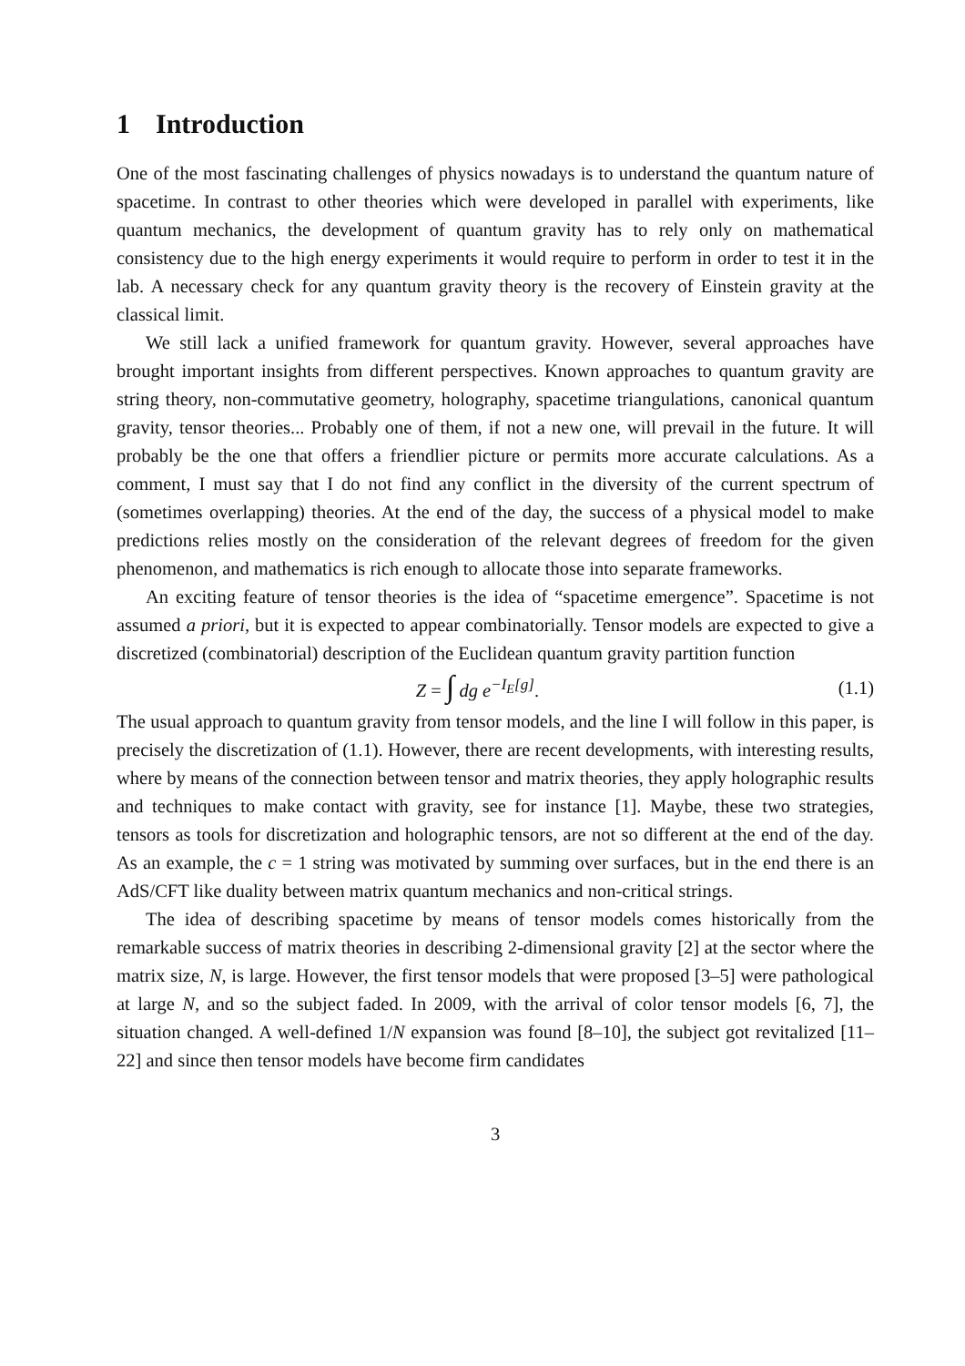1 Introduction
One of the most fascinating challenges of physics nowadays is to understand the quantum nature of spacetime. In contrast to other theories which were developed in parallel with experiments, like quantum mechanics, the development of quantum gravity has to rely only on mathematical consistency due to the high energy experiments it would require to perform in order to test it in the lab. A necessary check for any quantum gravity theory is the recovery of Einstein gravity at the classical limit.
We still lack a unified framework for quantum gravity. However, several approaches have brought important insights from different perspectives. Known approaches to quantum gravity are string theory, non-commutative geometry, holography, spacetime triangulations, canonical quantum gravity, tensor theories... Probably one of them, if not a new one, will prevail in the future. It will probably be the one that offers a friendlier picture or permits more accurate calculations. As a comment, I must say that I do not find any conflict in the diversity of the current spectrum of (sometimes overlapping) theories. At the end of the day, the success of a physical model to make predictions relies mostly on the consideration of the relevant degrees of freedom for the given phenomenon, and mathematics is rich enough to allocate those into separate frameworks.
An exciting feature of tensor theories is the idea of “spacetime emergence”. Spacetime is not assumed a priori, but it is expected to appear combinatorially. Tensor models are expected to give a discretized (combinatorial) description of the Euclidean quantum gravity partition function
Z = ∫ dg e<sup>−I<sub>E</sub>[g]</sup>. (1.1)
The usual approach to quantum gravity from tensor models, and the line I will follow in this paper, is precisely the discretization of (1.1). However, there are recent developments, with interesting results, where by means of the connection between tensor and matrix theories, they apply holographic results and techniques to make contact with gravity, see for instance [1]. Maybe, these two strategies, tensors as tools for discretization and holographic tensors, are not so different at the end of the day. As an example, the c = 1 string was motivated by summing over surfaces, but in the end there is an AdS/CFT like duality between matrix quantum mechanics and non-critical strings.
The idea of describing spacetime by means of tensor models comes historically from the remarkable success of matrix theories in describing 2-dimensional gravity [2] at the sector where the matrix size, N, is large. However, the first tensor models that were proposed [3–5] were pathological at large N, and so the subject faded. In 2009, with the arrival of color tensor models [6, 7], the situation changed. A well-defined 1/N expansion was found [8–10], the subject got revitalized [11–22] and since then tensor models have become firm candidates
3